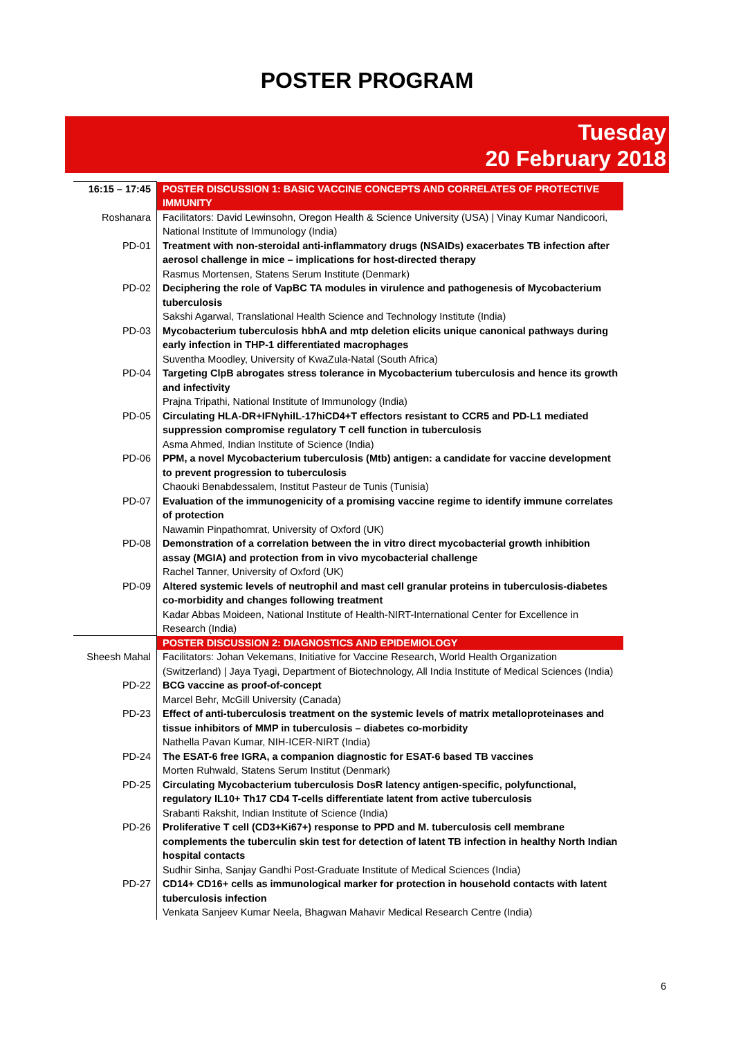POSTER PROGRAM
Tuesday
20 February 2018
| 16:15 – 17:45 | POSTER DISCUSSION 1: BASIC VACCINE CONCEPTS AND CORRELATES OF PROTECTIVE IMMUNITY |
| Roshanara | Facilitators: David Lewinsohn, Oregon Health & Science University (USA) / Vinay Kumar Nandicoori, National Institute of Immunology (India) |
| PD-01 | Treatment with non-steroidal anti-inflammatory drugs (NSAIDs) exacerbates TB infection after aerosol challenge in mice – implications for host-directed therapy Rasmus Mortensen, Statens Serum Institute (Denmark) |
| PD-02 | Deciphering the role of VapBC TA modules in virulence and pathogenesis of Mycobacterium tuberculosis Sakshi Agarwal, Translational Health Science and Technology Institute (India) |
| PD-03 | Mycobacterium tuberculosis hbhA and mtp deletion elicits unique canonical pathways during early infection in THP-1 differentiated macrophages Suventha Moodley, University of KwaZula-Natal (South Africa) |
| PD-04 | Targeting ClpB abrogates stress tolerance in Mycobacterium tuberculosis and hence its growth and infectivity Prajna Tripathi, National Institute of Immunology (India) |
| PD-05 | Circulating HLA-DR+IFNγhiIL-17hiCD4+T effectors resistant to CCR5 and PD-L1 mediated suppression compromise regulatory T cell function in tuberculosis Asma Ahmed, Indian Institute of Science (India) |
| PD-06 | PPM, a novel Mycobacterium tuberculosis (Mtb) antigen: a candidate for vaccine development to prevent progression to tuberculosis Chaouki Benabdessalem, Institut Pasteur de Tunis (Tunisia) |
| PD-07 | Evaluation of the immunogenicity of a promising vaccine regime to identify immune correlates of protection Nawamin Pinpathomrat, University of Oxford (UK) |
| PD-08 | Demonstration of a correlation between the in vitro direct mycobacterial growth inhibition assay (MGIA) and protection from in vivo mycobacterial challenge Rachel Tanner, University of Oxford (UK) |
| PD-09 | Altered systemic levels of neutrophil and mast cell granular proteins in tuberculosis-diabetes co-morbidity and changes following treatment Kadar Abbas Moideen, National Institute of Health-NIRT-International Center for Excellence in Research (India) |
| | POSTER DISCUSSION 2: DIAGNOSTICS AND EPIDEMIOLOGY |
| Sheesh Mahal | Facilitators: Johan Vekemans, Initiative for Vaccine Research, World Health Organization (Switzerland) / Jaya Tyagi, Department of Biotechnology, All India Institute of Medical Sciences (India) |
| PD-22 | BCG vaccine as proof-of-concept Marcel Behr, McGill University (Canada) |
| PD-23 | Effect of anti-tuberculosis treatment on the systemic levels of matrix metalloproteinases and tissue inhibitors of MMP in tuberculosis – diabetes co-morbidity Nathella Pavan Kumar, NIH-ICER-NIRT (India) |
| PD-24 | The ESAT-6 free IGRA, a companion diagnostic for ESAT-6 based TB vaccines Morten Ruhwald, Statens Serum Institut (Denmark) |
| PD-25 | Circulating Mycobacterium tuberculosis DosR latency antigen-specific, polyfunctional, regulatory IL10+ Th17 CD4 T-cells differentiate latent from active tuberculosis Srabanti Rakshit, Indian Institute of Science (India) |
| PD-26 | Proliferative T cell (CD3+Ki67+) response to PPD and M. tuberculosis cell membrane complements the tuberculin skin test for detection of latent TB infection in healthy North Indian hospital contacts Sudhir Sinha, Sanjay Gandhi Post-Graduate Institute of Medical Sciences (India) |
| PD-27 | CD14+ CD16+ cells as immunological marker for protection in household contacts with latent tuberculosis infection Venkata Sanjeev Kumar Neela, Bhagwan Mahavir Medical Research Centre (India) |
6